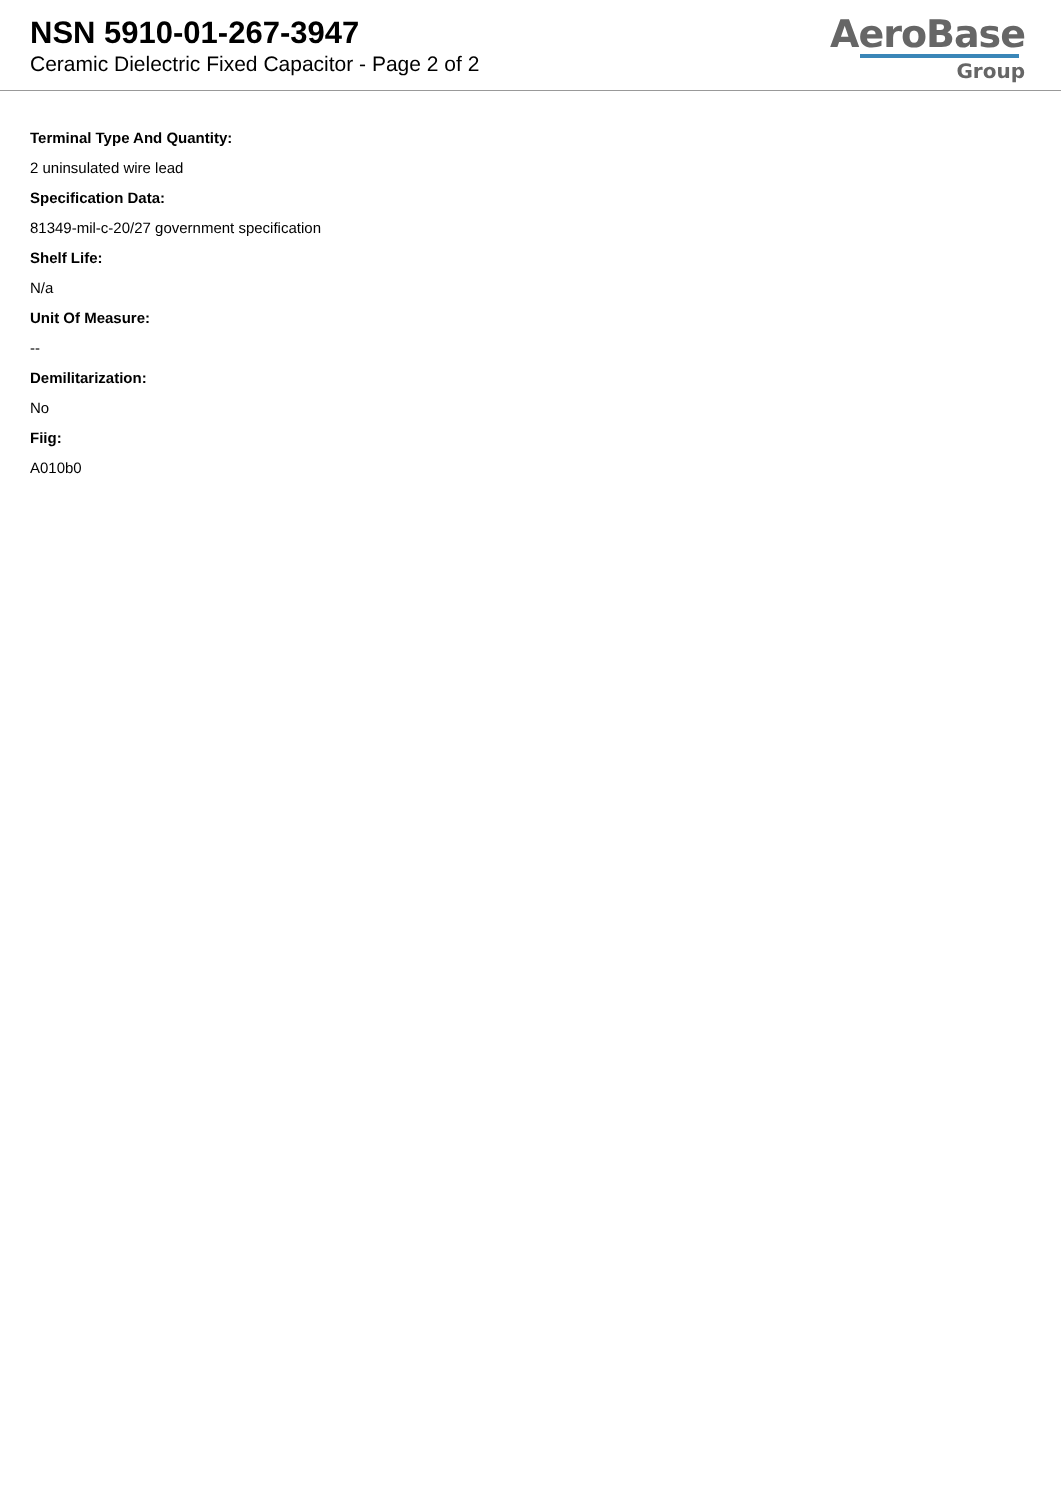NSN 5910-01-267-3947
Ceramic Dielectric Fixed Capacitor - Page 2 of 2
AeroBase
Group
Terminal Type And Quantity:
2 uninsulated wire lead
Specification Data:
81349-mil-c-20/27 government specification
Shelf Life:
N/a
Unit Of Measure:
--
Demilitarization:
No
Fiig:
A010b0